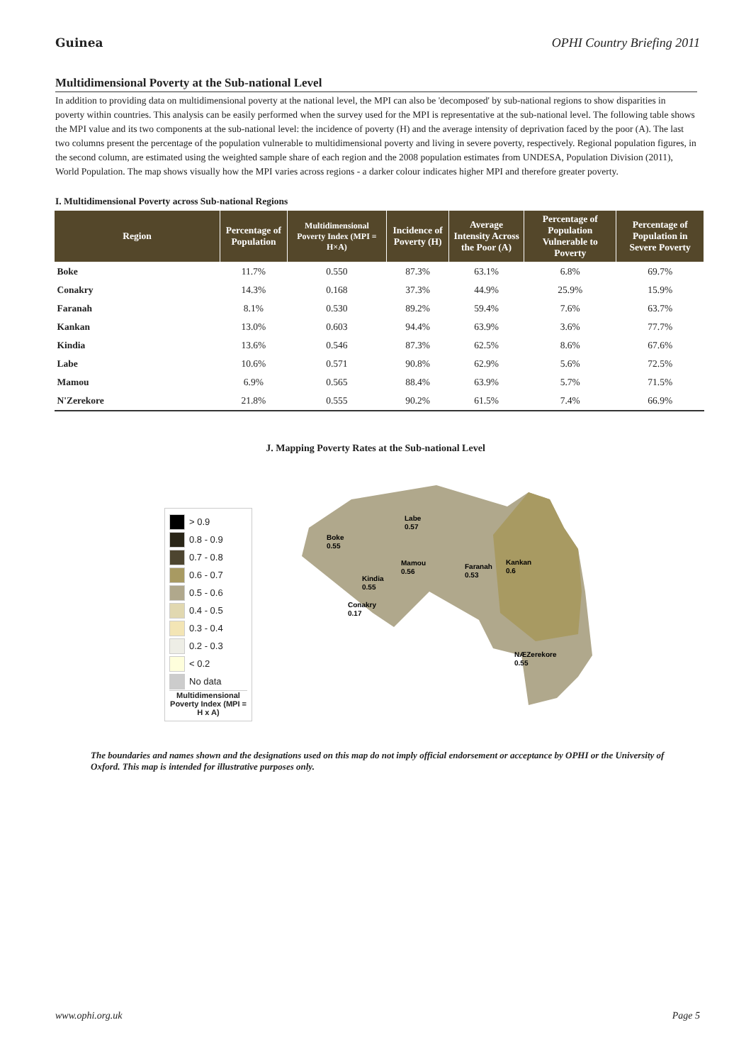Guinea OPHI Country Briefing 2011
Multidimensional Poverty at the Sub-national Level
In addition to providing data on multidimensional poverty at the national level, the MPI can also be 'decomposed' by sub-national regions to show disparities in poverty within countries. This analysis can be easily performed when the survey used for the MPI is representative at the sub-national level. The following table shows the MPI value and its two components at the sub-national level: the incidence of poverty (H) and the average intensity of deprivation faced by the poor (A). The last two columns present the percentage of the population vulnerable to multidimensional poverty and living in severe poverty, respectively. Regional population figures, in the second column, are estimated using the weighted sample share of each region and the 2008 population estimates from UNDESA, Population Division (2011), World Population. The map shows visually how the MPI varies across regions - a darker colour indicates higher MPI and therefore greater poverty.
I. Multidimensional Poverty across Sub-national Regions
| Region | Percentage of Population | Multidimensional Poverty Index (MPI = H×A) | Incidence of Poverty (H) | Average Intensity Across the Poor (A) | Percentage of Population Vulnerable to Poverty | Percentage of Population in Severe Poverty |
| --- | --- | --- | --- | --- | --- | --- |
| Boke | 11.7% | 0.550 | 87.3% | 63.1% | 6.8% | 69.7% |
| Conakry | 14.3% | 0.168 | 37.3% | 44.9% | 25.9% | 15.9% |
| Faranah | 8.1% | 0.530 | 89.2% | 59.4% | 7.6% | 63.7% |
| Kankan | 13.0% | 0.603 | 94.4% | 63.9% | 3.6% | 77.7% |
| Kindia | 13.6% | 0.546 | 87.3% | 62.5% | 8.6% | 67.6% |
| Labe | 10.6% | 0.571 | 90.8% | 62.9% | 5.6% | 72.5% |
| Mamou | 6.9% | 0.565 | 88.4% | 63.9% | 5.7% | 71.5% |
| N'Zerekore | 21.8% | 0.555 | 90.2% | 61.5% | 7.4% | 66.9% |
J. Mapping Poverty Rates at the Sub-national Level
> 0.9
0.8 - 0.9
0.7 - 0.8
0.6 - 0.7
0.5 - 0.6
0.4 - 0.5
0.3 - 0.4
0.2 - 0.3
< 0.2
No data
Multidimensional Poverty Index (MPI = H x A)
Labe
0.57
Boke
0.55
Mamou
0.56
Kindia
0.55
Faranah
0.53
Kankan
0.6
Conakry
0.17
NÆZerekore
0.55
The boundaries and names shown and the designations used on this map do not imply official endorsement or acceptance by OPHI or the University of Oxford. This map is intended for illustrative purposes only.
www.ophi.org.uk Page 5